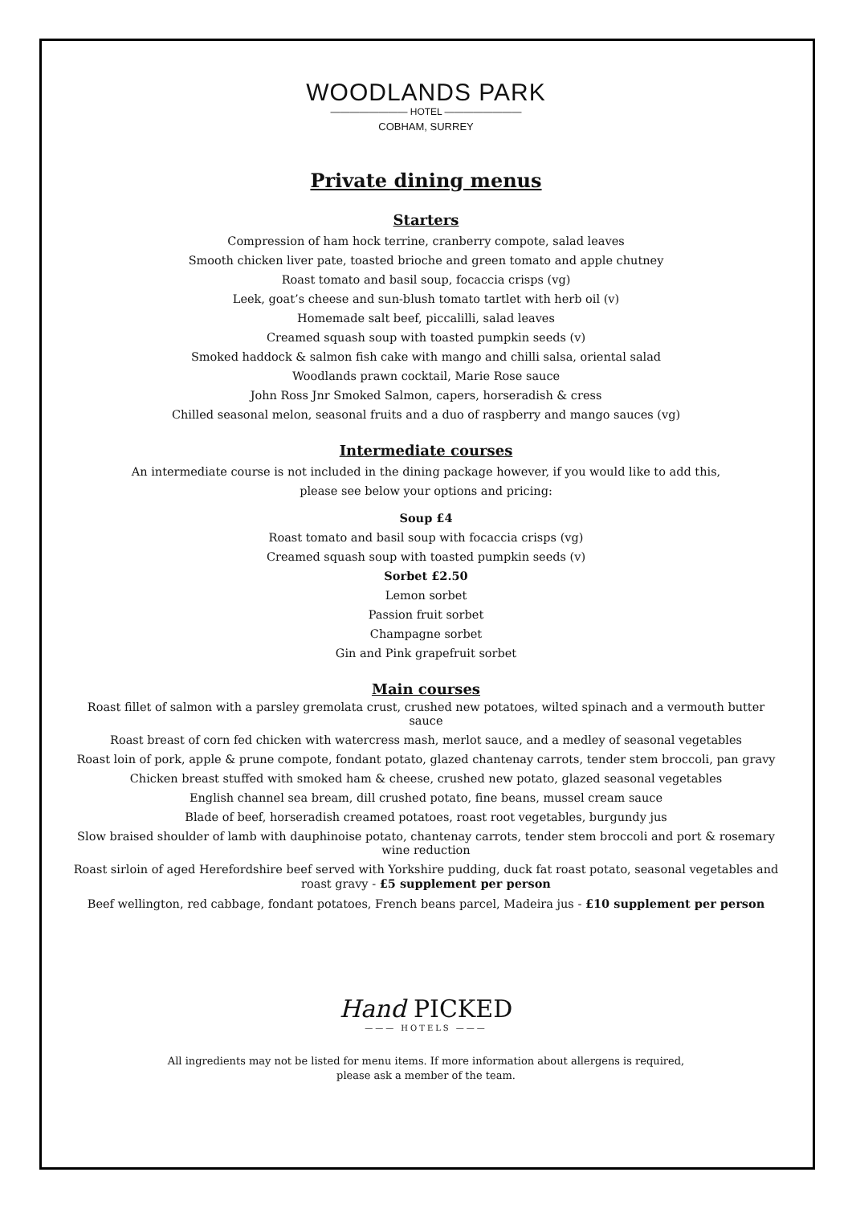WOODLANDS PARK
———————— HOTEL ————————
COBHAM, SURREY
Private dining menus
Starters
Compression of ham hock terrine, cranberry compote, salad leaves
Smooth chicken liver pate, toasted brioche and green tomato and apple chutney
Roast tomato and basil soup, focaccia crisps (vg)
Leek, goat’s cheese and sun-blush tomato tartlet with herb oil (v)
Homemade salt beef, piccalilli, salad leaves
Creamed squash soup with toasted pumpkin seeds (v)
Smoked haddock & salmon fish cake with mango and chilli salsa, oriental salad
Woodlands prawn cocktail, Marie Rose sauce
John Ross Jnr Smoked Salmon, capers, horseradish & cress
Chilled seasonal melon, seasonal fruits and a duo of raspberry and mango sauces (vg)
Intermediate courses
An intermediate course is not included in the dining package however, if you would like to add this,
please see below your options and pricing:
Soup £4
Roast tomato and basil soup with focaccia crisps (vg)
Creamed squash soup with toasted pumpkin seeds (v)
Sorbet £2.50
Lemon sorbet
Passion fruit sorbet
Champagne sorbet
Gin and Pink grapefruit sorbet
Main courses
Roast fillet of salmon with a parsley gremolata crust, crushed new potatoes, wilted spinach and a vermouth butter
sauce
Roast breast of corn fed chicken with watercress mash, merlot sauce, and a medley of seasonal vegetables
Roast loin of pork, apple & prune compote, fondant potato, glazed chantenay carrots, tender stem broccoli, pan gravy
Chicken breast stuffed with smoked ham & cheese, crushed new potato, glazed seasonal vegetables
English channel sea bream, dill crushed potato, fine beans, mussel cream sauce
Blade of beef, horseradish creamed potatoes, roast root vegetables, burgundy jus
Slow braised shoulder of lamb with dauphinoise potato, chantenay carrots, tender stem broccoli and port & rosemary
wine reduction
Roast sirloin of aged Herefordshire beef served with Yorkshire pudding, duck fat roast potato, seasonal vegetables and
roast gravy - £5 supplement per person
Beef wellington, red cabbage, fondant potatoes, French beans parcel, Madeira jus - £10 supplement per person
Hand PICKED
——— HOTELS ———
All ingredients may not be listed for menu items. If more information about allergens is required,
please ask a member of the team.